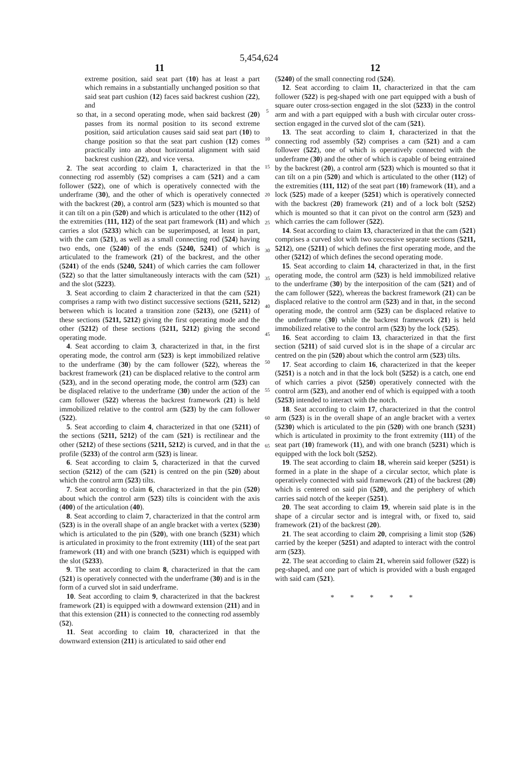5,454,624
11
extreme position, said seat part (10) has at least a part which remains in a substantially unchanged position so that said seat part cushion (12) faces said backrest cushion (22), and
so that, in a second operating mode, when said backrest (20) passes from its normal position to its second extreme position, said articulation causes said said seat part (10) to change position so that the seat part cushion (12) comes practically into an about horizontal alignment with said backrest cushion (22), and vice versa.
2. The seat according to claim 1, characterized in that the connecting rod assembly (52) comprises a cam (521) and a cam follower (522), one of which is operatively connected with the underframe (30), and the other of which is operatively connected with the backrest (20), a control arm (523) which is mounted so that it can tilt on a pin (520) and which is articulated to the other (112) of the extremities (111, 112) of the seat part framework (11) and which carries a slot (5233) which can be superimposed, at least in part, with the cam (521), as well as a small connecting rod (524) having two ends, one (5240) of the ends (5240, 5241) of which is articulated to the framework (21) of the backrest, and the other (5241) of the ends (5240, 5241) of which carries the cam follower (522) so that the latter simultaneously interacts with the cam (521) and the slot (5223).
3. Seat according to claim 2 characterized in that the cam (521) comprises a ramp with two distinct successive sections (5211, 5212) between which is located a transition zone (5213), one (5211) of these sections (5211, 5212) giving the first operating mode and the other (5212) of these sections (5211, 5212) giving the second operating mode.
4. Seat according to claim 3, characterized in that, in the first operating mode, the control arm (523) is kept immobilized relative to the underframe (30) by the cam follower (522), whereas the backrest framework (21) can be displaced relative to the control arm (523), and in the second operating mode, the control arm (523) can be displaced relative to the underframe (30) under the action of the cam follower (522) whereas the backrest framework (21) is held immobilized relative to the control arm (523) by the cam follower (522).
5. Seat according to claim 4, characterized in that one (5211) of the sections (5211, 5212) of the cam (521) is rectilinear and the other (5212) of these sections (5211, 5212) is curved, and in that the profile (5233) of the control arm (523) is linear.
6. Seat according to claim 5, characterized in that the curved section (5212) of the cam (521) is centred on the pin (520) about which the control arm (523) tilts.
7. Seat according to claim 6, characterized in that the pin (520) about which the control arm (523) tilts is coincident with the axis (400) of the articulation (40).
8. Seat according to claim 7, characterized in that the control arm (523) is in the overall shape of an angle bracket with a vertex (5230) which is articulated to the pin (520), with one branch (5231) which is articulated in proximity to the front extremity (111) of the seat part framework (11) and with one branch (5231) which is equipped with the slot (5233).
9. The seat according to claim 8, characterized in that the cam (521) is operatively connected with the underframe (30) and is in the form of a curved slot in said underframe.
10. Seat according to claim 9, characterized in that the backrest framework (21) is equipped with a downward extension (211) and in that this extension (211) is connected to the connecting rod assembly (52).
11. Seat according to claim 10, characterized in that the downward extension (211) is articulated to said other end
5
10
15
20
25
30
35
40
45
50
55
60
65
12
(5240) of the small connecting rod (524).
12. Seat according to claim 11, characterized in that the cam follower (522) is peg-shaped with one part equipped with a bush of square outer cross-section engaged in the slot (5233) in the control arm and with a part equipped with a bush with circular outer cross-section engaged in the curved slot of the cam (521).
13. The seat according to claim 1, characterized in that the connecting rod assembly (52) comprises a cam (521) and a cam follower (522), one of which is operatively connected with the underframe (30) and the other of which is capable of being entrained by the backrest (20), a control arm (523) which is mounted so that it can tilt on a pin (520) and which is articulated to the other (112) of the extremities (111, 112) of the seat part (10) framework (11), and a lock (525) made of a keeper (5251) which is operatively connected with the backrest (20) framework (21) and of a lock bolt (5252) which is mounted so that it can pivot on the control arm (523) and which carries the cam follower (522).
14. Seat according to claim 13, characterized in that the cam (521) comprises a curved slot with two successive separate sections (5211, 5212), one (5211) of which defines the first operating mode, and the other (5212) of which defines the second operating mode.
15. Seat according to claim 14, characterized in that, in the first operating mode, the control arm (523) is held immobilized relative to the underframe (30) by the interposition of the cam (521) and of the cam follower (522), whereas the backrest framework (21) can be displaced relative to the control arm (523) and in that, in the second operating mode, the control arm (523) can be displaced relative to the underframe (30) while the backrest framework (21) is held immobilized relative to the control arm (523) by the lock (525).
16. Seat according to claim 13, characterized in that the first section (5211) of said curved slot is in the shape of a circular arc centred on the pin (520) about which the control arm (523) tilts.
17. Seat according to claim 16, characterized in that the keeper (5251) is a notch and in that the lock bolt (5252) is a catch, one end of which carries a pivot (5250) operatively connected with the control arm (523), and another end of which is equipped with a tooth (5253) intended to interact with the notch.
18. Seat according to claim 17, characterized in that the control arm (523) is in the overall shape of an angle bracket with a vertex (5230) which is articulated to the pin (520) with one branch (5231) which is articulated in proximity to the front extremity (111) of the seat part (10) framework (11), and with one branch (5231) which is equipped with the lock bolt (5252).
19. The seat according to claim 18, wherein said keeper (5251) is formed in a plate in the shape of a circular sector, which plate is operatively connected with said framework (21) of the backrest (20) which is centered on said pin (520), and the periphery of which carries said notch of the keeper (5251).
20. The seat according to claim 19, wherein said plate is in the shape of a circular sector and is integral with, or fixed to, said framework (21) of the backrest (20).
21. The seat according to claim 20, comprising a limit stop (526) carried by the keeper (5251) and adapted to interact with the control arm (523).
22. The seat according to claim 21, wherein said follower (522) is peg-shaped, and one part of which is provided with a bush engaged with said cam (521).
* * * * *